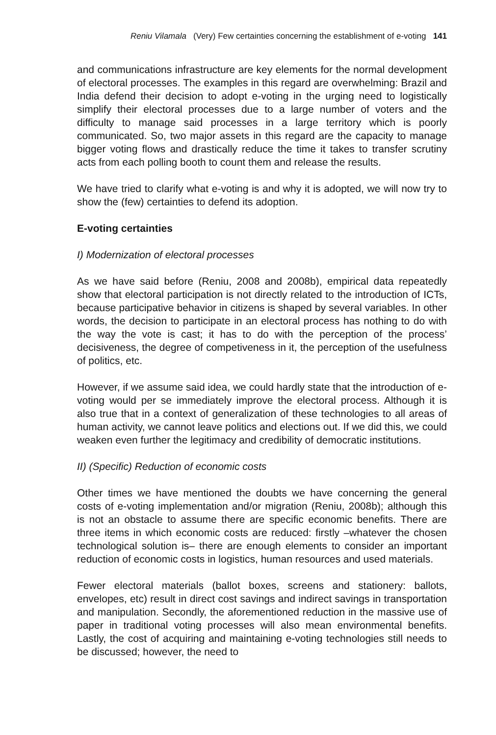Reniu Vilamala (Very) Few certainties concerning the establishment of e-voting 141
and communications infrastructure are key elements for the normal development of electoral processes. The examples in this regard are overwhelming: Brazil and India defend their decision to adopt e-voting in the urging need to logistically simplify their electoral processes due to a large number of voters and the difficulty to manage said processes in a large territory which is poorly communicated. So, two major assets in this regard are the capacity to manage bigger voting flows and drastically reduce the time it takes to transfer scrutiny acts from each polling booth to count them and release the results.
We have tried to clarify what e-voting is and why it is adopted, we will now try to show the (few) certainties to defend its adoption.
E-voting certainties
I) Modernization of electoral processes
As we have said before (Reniu, 2008 and 2008b), empirical data repeatedly show that electoral participation is not directly related to the introduction of ICTs, because participative behavior in citizens is shaped by several variables. In other words, the decision to participate in an electoral process has nothing to do with the way the vote is cast; it has to do with the perception of the process’ decisiveness, the degree of competiveness in it, the perception of the usefulness of politics, etc.
However, if we assume said idea, we could hardly state that the introduction of e-voting would per se immediately improve the electoral process. Although it is also true that in a context of generalization of these technologies to all areas of human activity, we cannot leave politics and elections out. If we did this, we could weaken even further the legitimacy and credibility of democratic institutions.
II) (Specific) Reduction of economic costs
Other times we have mentioned the doubts we have concerning the general costs of e-voting implementation and/or migration (Reniu, 2008b); although this is not an obstacle to assume there are specific economic benefits. There are three items in which economic costs are reduced: firstly –whatever the chosen technological solution is– there are enough elements to consider an important reduction of economic costs in logistics, human resources and used materials.
Fewer electoral materials (ballot boxes, screens and stationery: ballots, envelopes, etc) result in direct cost savings and indirect savings in transportation and manipulation. Secondly, the aforementioned reduction in the massive use of paper in traditional voting processes will also mean environmental benefits. Lastly, the cost of acquiring and maintaining e-voting technologies still needs to be discussed; however, the need to